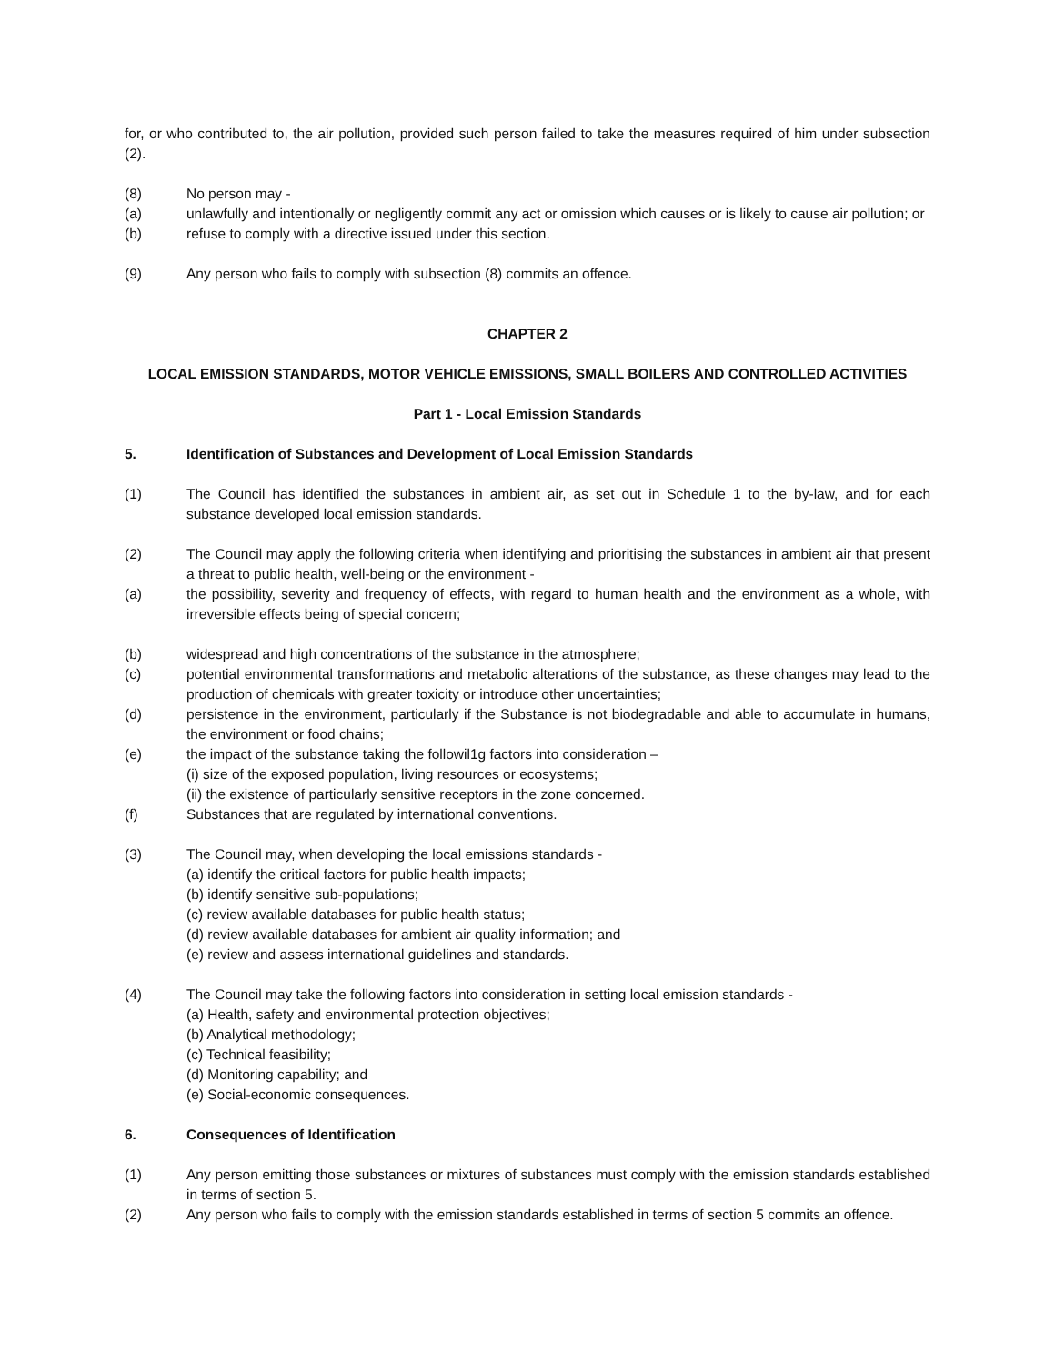for, or who contributed to, the air pollution, provided such person failed to take the measures required of him under subsection (2).
(8) No person may -
(a) unlawfully and intentionally or negligently commit any act or omission which causes or is likely to cause air pollution; or
(b) refuse to comply with a directive issued under this section.
(9) Any person who fails to comply with subsection (8) commits an offence.
CHAPTER 2
LOCAL EMISSION STANDARDS, MOTOR VEHICLE EMISSIONS, SMALL BOILERS AND CONTROLLED ACTIVITIES
Part 1 - Local Emission Standards
5. Identification of Substances and Development of Local Emission Standards
(1) The Council has identified the substances in ambient air, as set out in Schedule 1 to the by-law, and for each substance developed local emission standards.
(2) The Council may apply the following criteria when identifying and prioritising the substances in ambient air that present a threat to public health, well-being or the environment -
(a) the possibility, severity and frequency of effects, with regard to human health and the environment as a whole, with irreversible effects being of special concern;
(b) widespread and high concentrations of the substance in the atmosphere;
(c) potential environmental transformations and metabolic alterations of the substance, as these changes may lead to the production of chemicals with greater toxicity or introduce other uncertainties;
(d) persistence in the environment, particularly if the Substance is not biodegradable and able to accumulate in humans, the environment or food chains;
(e) the impact of the substance taking the followil1g factors into consideration –
(i) size of the exposed population, living resources or ecosystems;
(ii) the existence of particularly sensitive receptors in the zone concerned.
(f) Substances that are regulated by international conventions.
(3) The Council may, when developing the local emissions standards -
(a) identify the critical factors for public health impacts;
(b) identify sensitive sub-populations;
(c) review available databases for public health status;
(d) review available databases for ambient air quality information; and
(e) review and assess international guidelines and standards.
(4) The Council may take the following factors into consideration in setting local emission standards -
(a) Health, safety and environmental protection objectives;
(b) Analytical methodology;
(c) Technical feasibility;
(d) Monitoring capability; and
(e) Social-economic consequences.
6. Consequences of Identification
(1) Any person emitting those substances or mixtures of substances must comply with the emission standards established in terms of section 5.
(2) Any person who fails to comply with the emission standards established in terms of section 5 commits an offence.